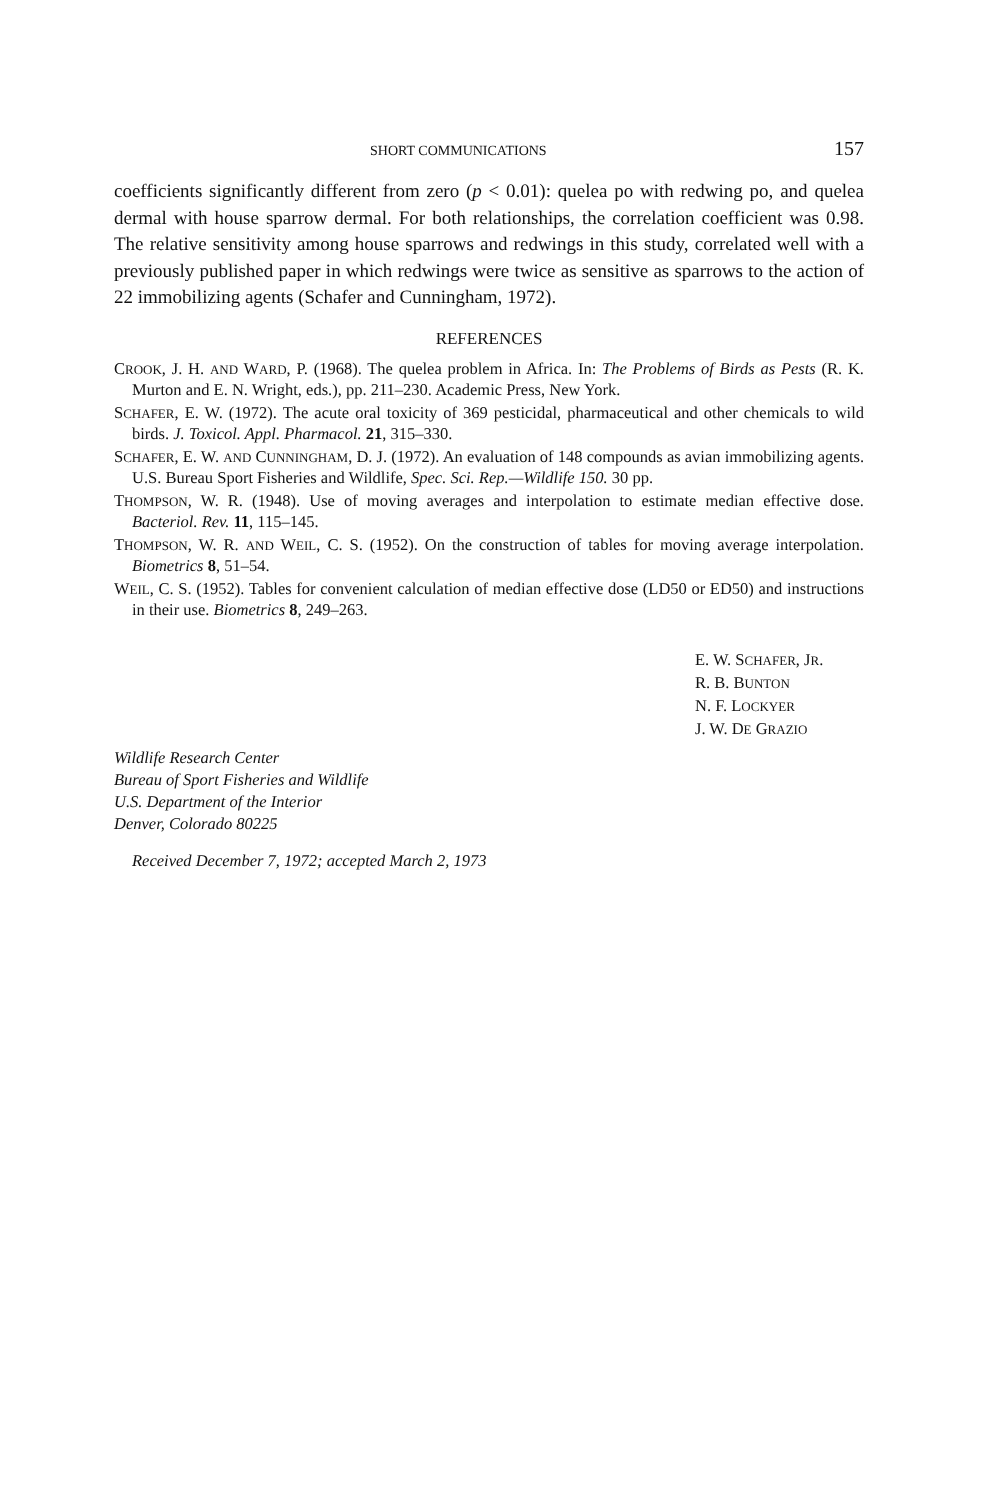SHORT COMMUNICATIONS 157
coefficients significantly different from zero (p < 0.01): quelea po with redwing po, and quelea dermal with house sparrow dermal. For both relationships, the correlation coefficient was 0.98. The relative sensitivity among house sparrows and redwings in this study, correlated well with a previously published paper in which redwings were twice as sensitive as sparrows to the action of 22 immobilizing agents (Schafer and Cunningham, 1972).
REFERENCES
CROOK, J. H. AND WARD, P. (1968). The quelea problem in Africa. In: The Problems of Birds as Pests (R. K. Murton and E. N. Wright, eds.), pp. 211–230. Academic Press, New York.
SCHAFER, E. W. (1972). The acute oral toxicity of 369 pesticidal, pharmaceutical and other chemicals to wild birds. J. Toxicol. Appl. Pharmacol. 21, 315–330.
SCHAFER, E. W. AND CUNNINGHAM, D. J. (1972). An evaluation of 148 compounds as avian immobilizing agents. U.S. Bureau Sport Fisheries and Wildlife, Spec. Sci. Rep.—Wildlife 150. 30 pp.
THOMPSON, W. R. (1948). Use of moving averages and interpolation to estimate median effective dose. Bacteriol. Rev. 11, 115–145.
THOMPSON, W. R. AND WEIL, C. S. (1952). On the construction of tables for moving average interpolation. Biometrics 8, 51–54.
WEIL, C. S. (1952). Tables for convenient calculation of median effective dose (LD50 or ED50) and instructions in their use. Biometrics 8, 249–263.
E. W. SCHAFER, JR.
R. B. BUNTON
N. F. LOCKYER
J. W. DE GRAZIO
Wildlife Research Center
Bureau of Sport Fisheries and Wildlife
U.S. Department of the Interior
Denver, Colorado 80225
Received December 7, 1972; accepted March 2, 1973